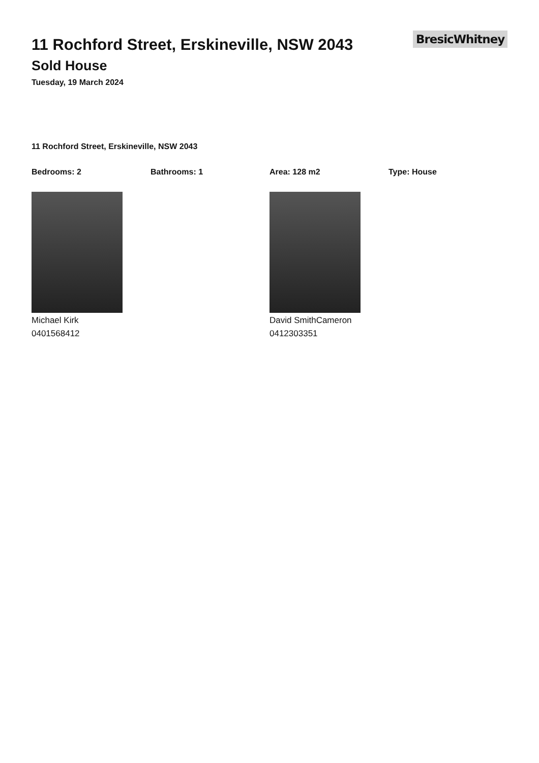11 Rochford Street, Erskineville, NSW 2043
Sold House
Tuesday, 19 March 2024
BresicWhitney
11 Rochford Street, Erskineville, NSW 2043
Bedrooms: 2 Bathrooms: 1 Area: 128 m2 Type: House
Michael Kirk
0401568412
David SmithCameron
0412303351